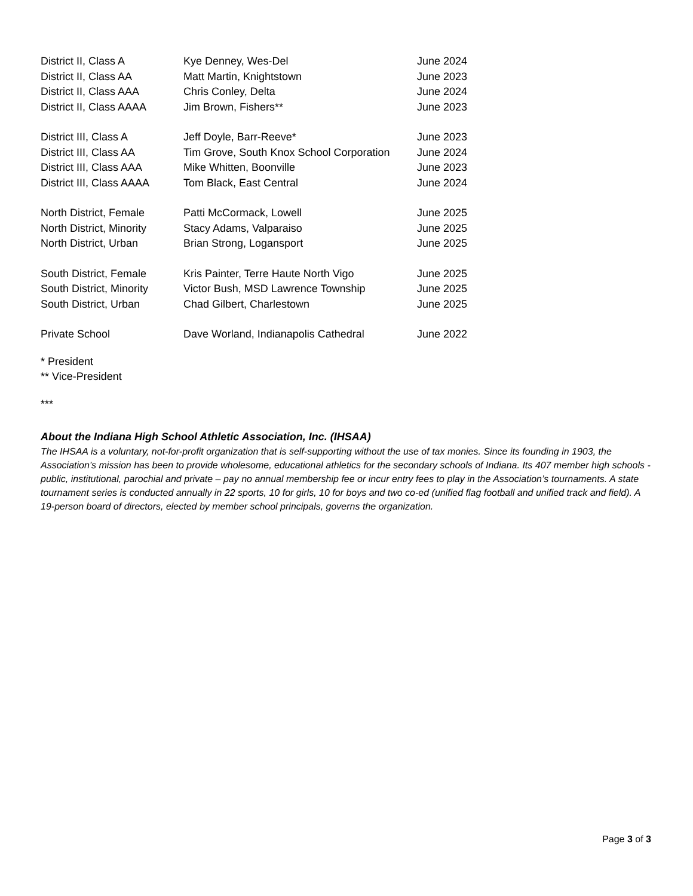| District II, Class A | Kye Denney, Wes-Del | June 2024 |
| District II, Class AA | Matt Martin, Knightstown | June 2023 |
| District II, Class AAA | Chris Conley, Delta | June 2024 |
| District II, Class AAAA | Jim Brown, Fishers** | June 2023 |
| District III, Class A | Jeff Doyle, Barr-Reeve* | June 2023 |
| District III, Class AA | Tim Grove, South Knox School Corporation | June 2024 |
| District III, Class AAA | Mike Whitten, Boonville | June 2023 |
| District III, Class AAAA | Tom Black, East Central | June 2024 |
| North District, Female | Patti McCormack, Lowell | June 2025 |
| North District, Minority | Stacy Adams, Valparaiso | June 2025 |
| North District, Urban | Brian Strong, Logansport | June 2025 |
| South District, Female | Kris Painter, Terre Haute North Vigo | June 2025 |
| South District, Minority | Victor Bush, MSD Lawrence Township | June 2025 |
| South District, Urban | Chad Gilbert, Charlestown | June 2025 |
| Private School | Dave Worland, Indianapolis Cathedral | June 2022 |
* President
** Vice-President
***
About the Indiana High School Athletic Association, Inc. (IHSAA)
The IHSAA is a voluntary, not-for-profit organization that is self-supporting without the use of tax monies. Since its founding in 1903, the Association’s mission has been to provide wholesome, educational athletics for the secondary schools of Indiana. Its 407 member high schools - public, institutional, parochial and private – pay no annual membership fee or incur entry fees to play in the Association’s tournaments. A state tournament series is conducted annually in 22 sports, 10 for girls, 10 for boys and two co-ed (unified flag football and unified track and field). A 19-person board of directors, elected by member school principals, governs the organization.
Page 3 of 3